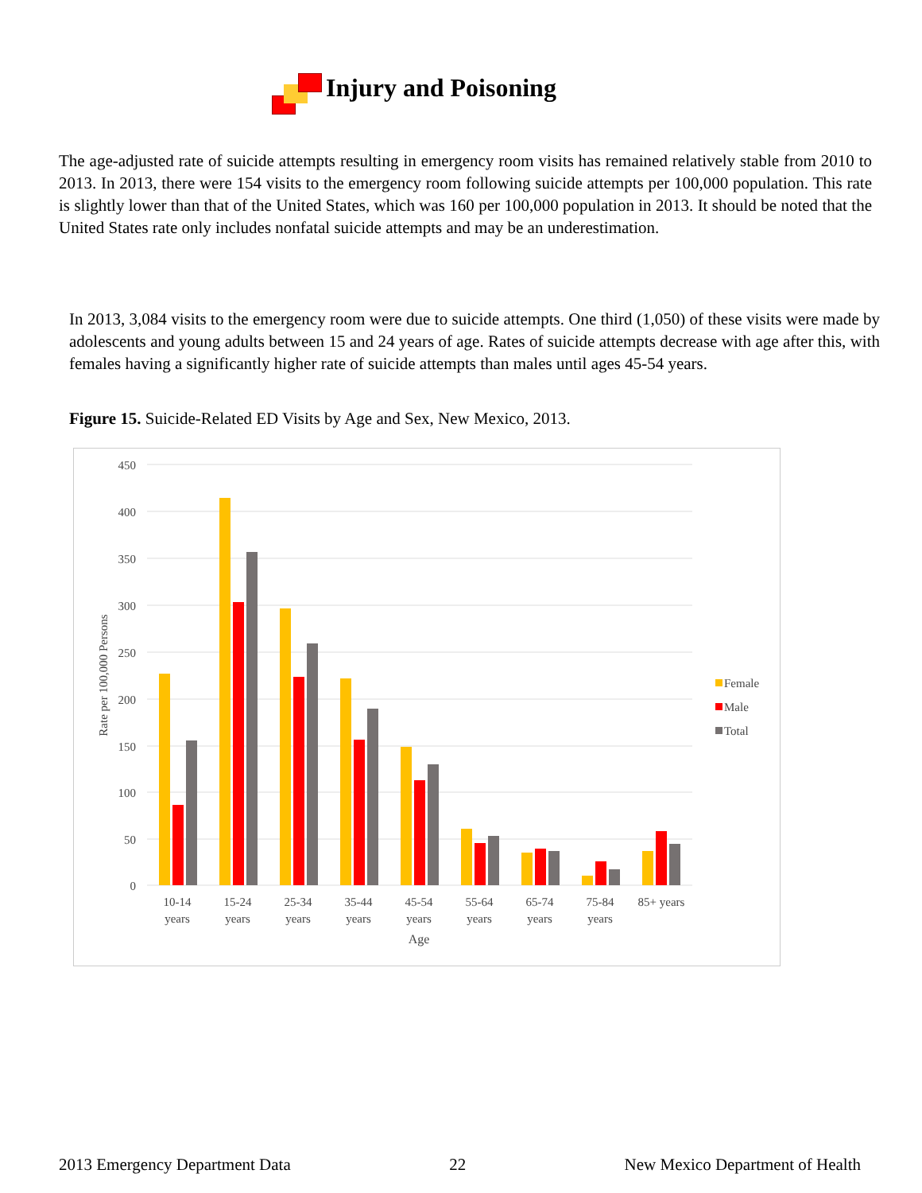Injury and Poisoning
The age-adjusted rate of suicide attempts resulting in emergency room visits has remained relatively stable from 2010 to 2013. In 2013, there were 154 visits to the emergency room following suicide attempts per 100,000 population. This rate is slightly lower than that of the United States, which was 160 per 100,000 population in 2013. It should be noted that the United States rate only includes nonfatal suicide attempts and may be an underestimation.
In 2013, 3,084 visits to the emergency room were due to suicide attempts. One third (1,050) of these visits were made by adolescents and young adults between 15 and 24 years of age. Rates of suicide attempts decrease with age after this, with females having a significantly higher rate of suicide attempts than males until ages 45-54 years.
Figure 15. Suicide-Related ED Visits by Age and Sex, New Mexico, 2013.
450
400
350
300
250
200
150
100
50
0
Rate per 100,000 Persons
10-14
years
15-24
years
25-34
years
35-44
years
45-54
years
55-64
years
65-74
years
75-84
years
85+ years
Age
Female
Male
Total
2013 Emergency Department Data 22 New Mexico Department of Health